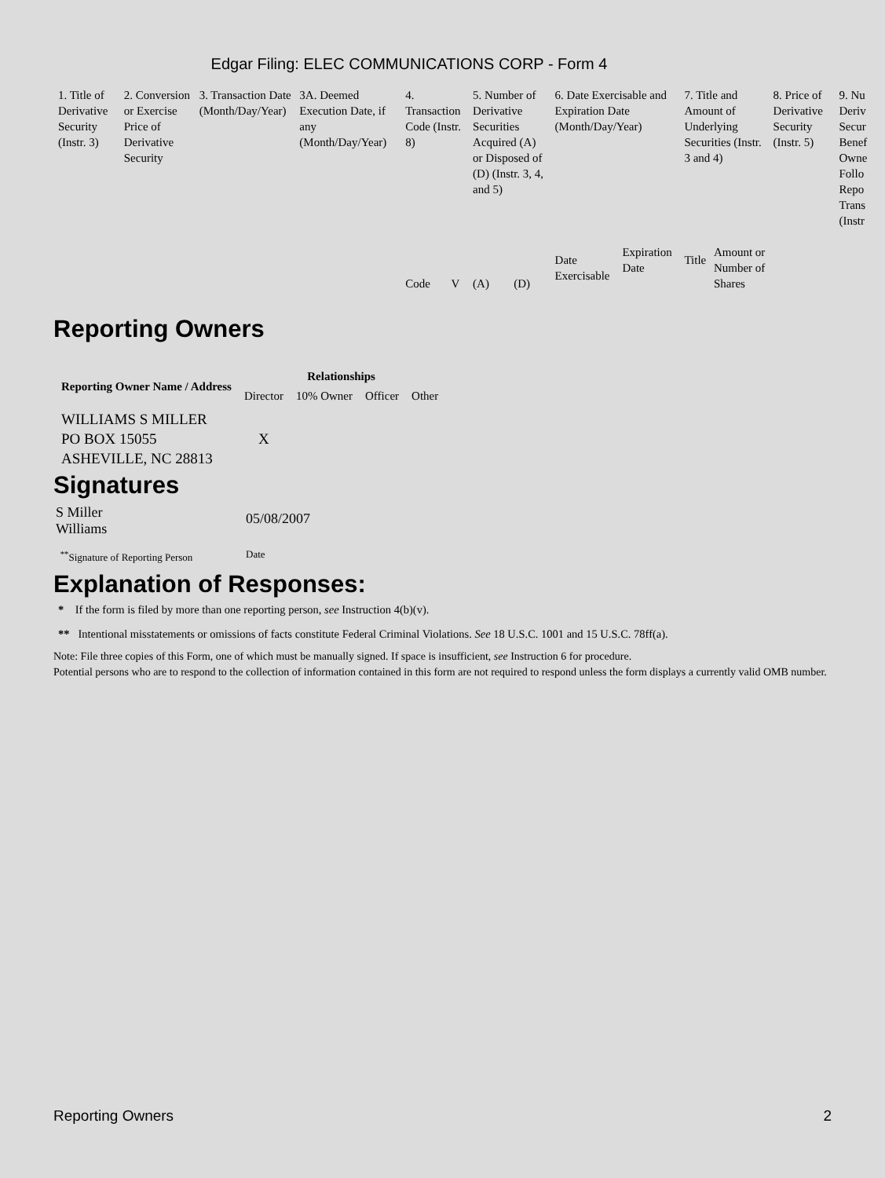Edgar Filing: ELEC COMMUNICATIONS CORP - Form 4
| 1. Title of Derivative Security (Instr. 3) | 2. Conversion or Exercise Price of Derivative Security | 3. Transaction Date (Month/Day/Year) | 3A. Deemed Execution Date, if any (Month/Day/Year) | 4. Transaction Code (Instr. 8) | | 5. Number of Derivative Securities Acquired (A) or Disposed of (D) (Instr. 3, 4, and 5) | | 6. Date Exercisable and Expiration Date (Month/Day/Year) | | 7. Title and Amount of Underlying Securities (Instr. 3 and 4) | | 8. Price of Derivative Security (Instr. 5) | 9. Nu Deriv Secur Benef Owne Follo Repo Trans (Instr |
| | | | | Code | V | (A) | (D) | Date Exercisable | Expiration Date | Title | Amount or Number of Shares | | |
Reporting Owners
| Reporting Owner Name / Address | Relationships | | | |
| --- | --- | --- | --- | --- |
| | Director | 10% Owner | Officer | Other |
| WILLIAMS S MILLER PO BOX 15055 ASHEVILLE, NC 28813 | X | | | |
Signatures
| S Miller Williams | 05/08/2007 |
| <sup>**</sup> Signature of Reporting Person | Date |
Explanation of Responses:
* If the form is filed by more than one reporting person, see Instruction 4(b)(v).
** Intentional misstatements or omissions of facts constitute Federal Criminal Violations. See 18 U.S.C. 1001 and 15 U.S.C. 78ff(a).
Note: File three copies of this Form, one of which must be manually signed. If space is insufficient, see Instruction 6 for procedure.
Potential persons who are to respond to the collection of information contained in this form are not required to respond unless the form displays a currently valid OMB number.
Reporting Owners 2